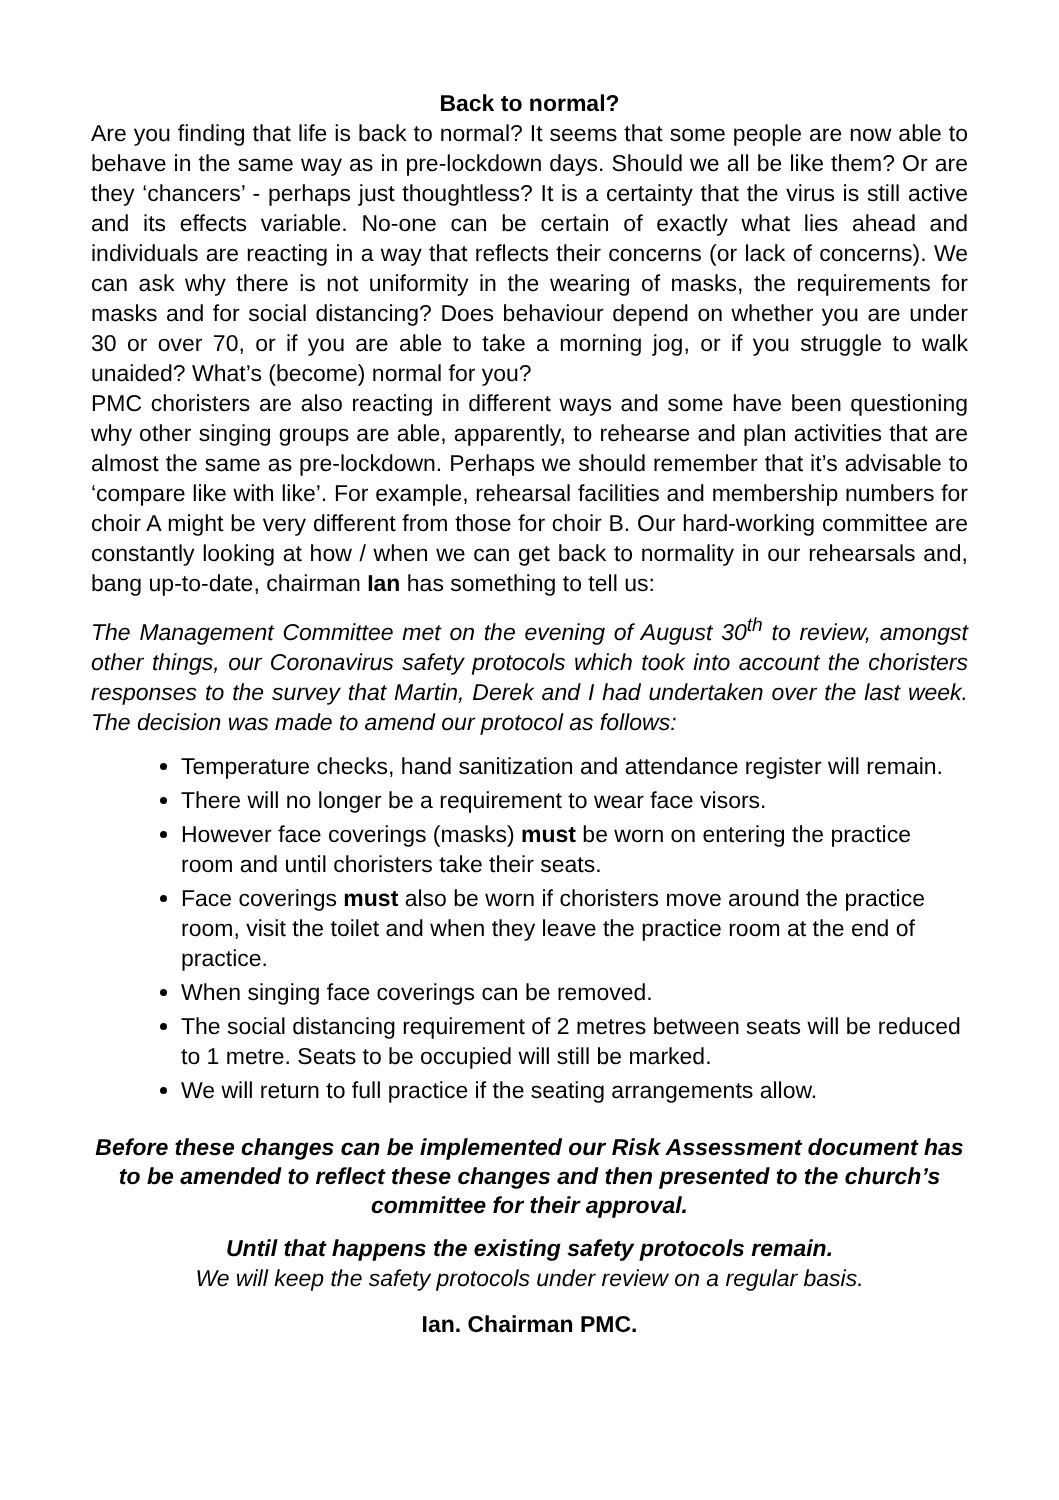Back to normal?
Are you finding that life is back to normal? It seems that some people are now able to behave in the same way as in pre-lockdown days. Should we all be like them? Or are they ‘chancers’ - perhaps just thoughtless? It is a certainty that the virus is still active and its effects variable. No-one can be certain of exactly what lies ahead and individuals are reacting in a way that reflects their concerns (or lack of concerns). We can ask why there is not uniformity in the wearing of masks, the requirements for masks and for social distancing? Does behaviour depend on whether you are under 30 or over 70, or if you are able to take a morning jog, or if you struggle to walk unaided? What’s (become) normal for you?
PMC choristers are also reacting in different ways and some have been questioning why other singing groups are able, apparently, to rehearse and plan activities that are almost the same as pre-lockdown. Perhaps we should remember that it’s advisable to ‘compare like with like’. For example, rehearsal facilities and membership numbers for choir A might be very different from those for choir B. Our hard-working committee are constantly looking at how / when we can get back to normality in our rehearsals and, bang up-to-date, chairman Ian has something to tell us:
The Management Committee met on the evening of August 30<sup>th</sup> to review, amongst other things, our Coronavirus safety protocols which took into account the choristers responses to the survey that Martin, Derek and I had undertaken over the last week. The decision was made to amend our protocol as follows:
Temperature checks, hand sanitization and attendance register will remain.
There will no longer be a requirement to wear face visors.
However face coverings (masks) must be worn on entering the practice room and until choristers take their seats.
Face coverings must also be worn if choristers move around the practice room, visit the toilet and when they leave the practice room at the end of practice.
When singing face coverings can be removed.
The social distancing requirement of 2 metres between seats will be reduced to 1 metre. Seats to be occupied will still be marked.
We will return to full practice if the seating arrangements allow.
Before these changes can be implemented our Risk Assessment document has to be amended to reflect these changes and then presented to the church’s committee for their approval.
Until that happens the existing safety protocols remain.
We will keep the safety protocols under review on a regular basis.
Ian. Chairman PMC.